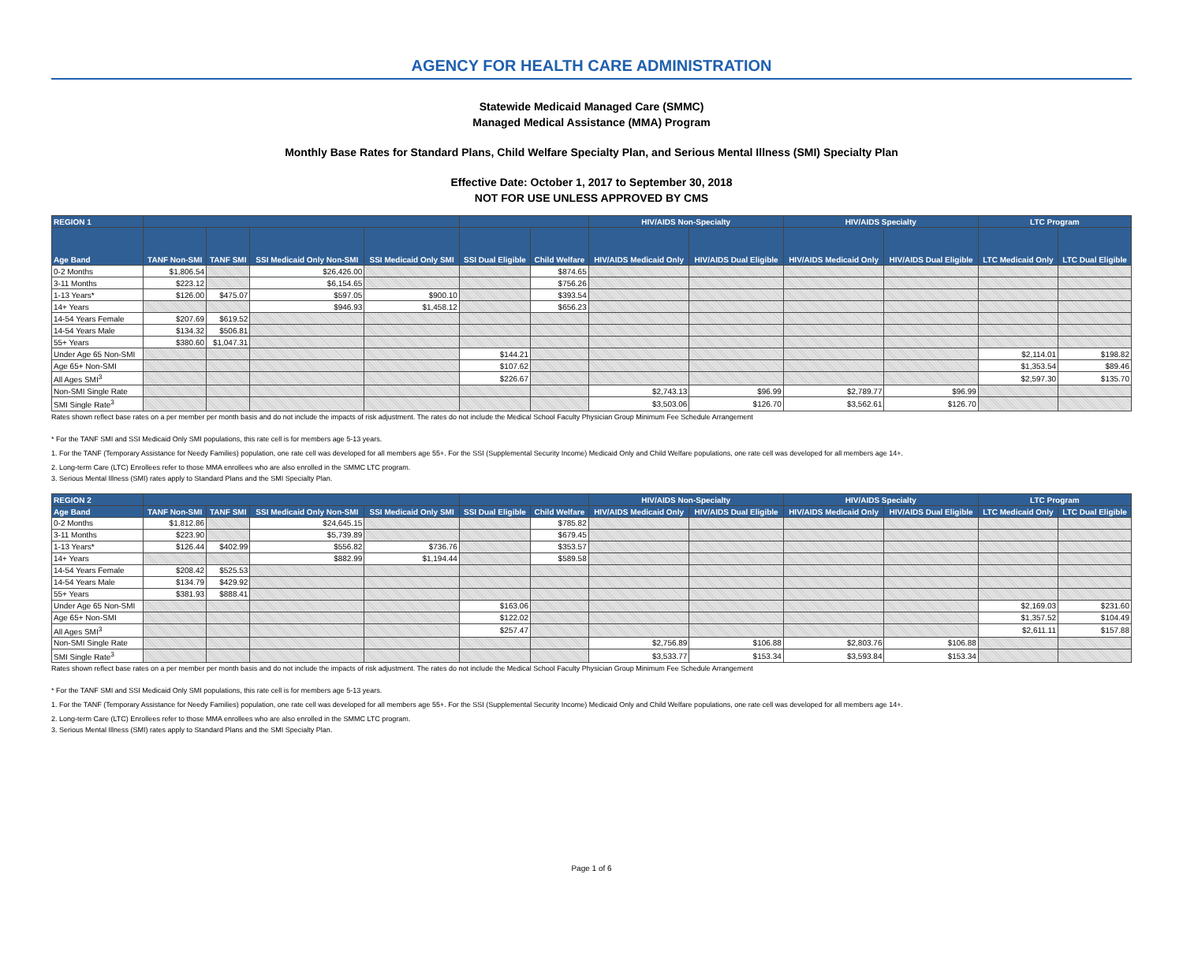AGENCY FOR HEALTH CARE ADMINISTRATION
Statewide Medicaid Managed Care (SMMC)
Managed Medical Assistance (MMA) Program
Monthly Base Rates for Standard Plans, Child Welfare Specialty Plan, and Serious Mental Illness (SMI) Specialty Plan
Effective Date: October 1, 2017 to September 30, 2018
NOT FOR USE UNLESS APPROVED BY CMS
| REGION 1 | | | | | | | HIV/AIDS Non-Specialty | | HIV/AIDS Specialty | | LTC Program | |
| --- | --- | --- | --- | --- | --- | --- | --- | --- | --- | --- | --- | --- |
| Age Band | TANF Non-SMI | TANF SMI | SSI Medicaid Only Non-SMI | SSI Medicaid Only SMI | SSI Dual Eligible | Child Welfare | HIV/AIDS Medicaid Only | HIV/AIDS Dual Eligible | HIV/AIDS Medicaid Only | HIV/AIDS Dual Eligible | LTC Medicaid Only | LTC Dual Eligible |
| 0-2 Months | $1,806.54 | | $26,426.00 | | | $874.65 | | | | | | |
| 3-11 Months | $223.12 | | $6,154.65 | | | $756.26 | | | | | | |
| 1-13 Years* | $126.00 | $475.07 | $597.05 | $900.10 | | $393.54 | | | | | | |
| 14+ Years | | | $946.93 | $1,458.12 | | $656.23 | | | | | | |
| 14-54 Years Female | $207.69 | $619.52 | | | | | | | | | | |
| 14-54 Years Male | $134.32 | $506.81 | | | | | | | | | | |
| 55+ Years | $380.60 | $1,047.31 | | | | | | | | | | |
| Under Age 65 Non-SMI | | | | | $144.21 | | | | | | $2,114.01 | $198.82 |
| Age 65+ Non-SMI | | | | | $107.62 | | | | | | $1,353.54 | $89.46 |
| All Ages SMI<sup>3</sup> | | | | | $226.67 | | | | | | $2,597.30 | $135.70 |
| Non-SMI Single Rate | | | | | | | $2,743.13 | $96.99 | $2,789.77 | $96.99 | | |
| SMI Single Rate<sup>3</sup> | | | | | | | $3,503.06 | $126.70 | $3,562.61 | $126.70 | | |
Rates shown reflect base rates on a per member per month basis and do not include the impacts of risk adjustment. The rates do not include the Medical School Faculty Physician Group Minimum Fee Schedule Arrangement
* For the TANF SMI and SSI Medicaid Only SMI populations, this rate cell is for members age 5-13 years.
1. For the TANF (Temporary Assistance for Needy Families) population, one rate cell was developed for all members age 55+. For the SSI (Supplemental Security Income) Medicaid Only and Child Welfare populations, one rate cell was developed for all members age 14+.
2. Long-term Care (LTC) Enrollees refer to those MMA enrollees who are also enrolled in the SMMC LTC program.
3. Serious Mental Illness (SMI) rates apply to Standard Plans and the SMI Specialty Plan.
| REGION 2 | | | | | | | HIV/AIDS Non-Specialty | | HIV/AIDS Specialty | | LTC Program | |
| --- | --- | --- | --- | --- | --- | --- | --- | --- | --- | --- | --- | --- |
| Age Band | TANF Non-SMI | TANF SMI | SSI Medicaid Only Non-SMI | SSI Medicaid Only SMI | SSI Dual Eligible | Child Welfare | HIV/AIDS Medicaid Only | HIV/AIDS Dual Eligible | HIV/AIDS Medicaid Only | HIV/AIDS Dual Eligible | LTC Medicaid Only | LTC Dual Eligible |
| 0-2 Months | $1,812.86 | | $24,645.15 | | | $785.82 | | | | | | |
| 3-11 Months | $223.90 | | $5,739.89 | | | $679.45 | | | | | | |
| 1-13 Years* | $126.44 | $402.99 | $556.82 | $736.76 | | $353.57 | | | | | | |
| 14+ Years | | | $882.99 | $1,194.44 | | $589.58 | | | | | | |
| 14-54 Years Female | $208.42 | $525.53 | | | | | | | | | | |
| 14-54 Years Male | $134.79 | $429.92 | | | | | | | | | | |
| 55+ Years | $381.93 | $888.41 | | | | | | | | | | |
| Under Age 65 Non-SMI | | | | | $163.06 | | | | | | $2,169.03 | $231.60 |
| Age 65+ Non-SMI | | | | | $122.02 | | | | | | $1,357.52 | $104.49 |
| All Ages SMI<sup>3</sup> | | | | | $257.47 | | | | | | $2,611.11 | $157.88 |
| Non-SMI Single Rate | | | | | | | $2,756.89 | $106.88 | $2,803.76 | $106.88 | | |
| SMI Single Rate<sup>3</sup> | | | | | | | $3,533.77 | $153.34 | $3,593.84 | $153.34 | | |
Rates shown reflect base rates on a per member per month basis and do not include the impacts of risk adjustment. The rates do not include the Medical School Faculty Physician Group Minimum Fee Schedule Arrangement
* For the TANF SMI and SSI Medicaid Only SMI populations, this rate cell is for members age 5-13 years.
1. For the TANF (Temporary Assistance for Needy Families) population, one rate cell was developed for all members age 55+. For the SSI (Supplemental Security Income) Medicaid Only and Child Welfare populations, one rate cell was developed for all members age 14+.
2. Long-term Care (LTC) Enrollees refer to those MMA enrollees who are also enrolled in the SMMC LTC program.
3. Serious Mental Illness (SMI) rates apply to Standard Plans and the SMI Specialty Plan.
Page 1 of 6